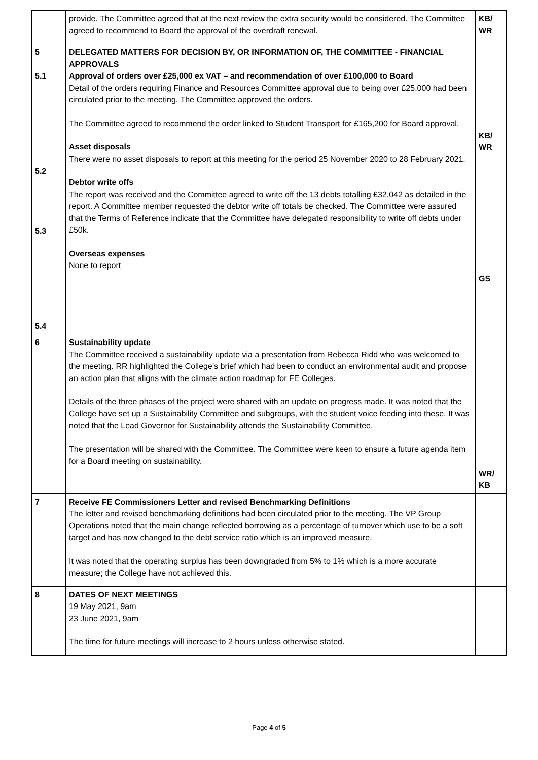| | provide. The Committee agreed that at the next review the extra security would be considered. The Committee agreed to recommend to Board the approval of the overdraft renewal. | KB/ WR |
| 5 5.1 5.2 5.3 5.4 | DELEGATED MATTERS FOR DECISION BY, OR INFORMATION OF, THE COMMITTEE - FINANCIAL APPROVALS Approval of orders over £25,000 ex VAT – and recommendation of over £100,000 to Board Detail of the orders requiring Finance and Resources Committee approval due to being over £25,000 had been circulated prior to the meeting. The Committee approved the orders. The Committee agreed to recommend the order linked to Student Transport for £165,200 for Board approval. Asset disposals There were no asset disposals to report at this meeting for the period 25 November 2020 to 28 February 2021. Debtor write offs The report was received and the Committee agreed to write off the 13 debts totalling £32,042 as detailed in the report. A Committee member requested the debtor write off totals be checked. The Committee were assured that the Terms of Reference indicate that the Committee have delegated responsibility to write off debts under £50k. Overseas expenses None to report | KB/ WR GS |
| 6 | Sustainability update The Committee received a sustainability update via a presentation from Rebecca Ridd who was welcomed to the meeting. RR highlighted the College’s brief which had been to conduct an environmental audit and propose an action plan that aligns with the climate action roadmap for FE Colleges. Details of the three phases of the project were shared with an update on progress made. It was noted that the College have set up a Sustainability Committee and subgroups, with the student voice feeding into these. It was noted that the Lead Governor for Sustainability attends the Sustainability Committee. The presentation will be shared with the Committee. The Committee were keen to ensure a future agenda item for a Board meeting on sustainability. | WR/ KB |
| 7 | Receive FE Commissioners Letter and revised Benchmarking Definitions The letter and revised benchmarking definitions had been circulated prior to the meeting. The VP Group Operations noted that the main change reflected borrowing as a percentage of turnover which use to be a soft target and has now changed to the debt service ratio which is an improved measure. It was noted that the operating surplus has been downgraded from 5% to 1% which is a more accurate measure; the College have not achieved this. | |
| 8 | DATES OF NEXT MEETINGS 19 May 2021, 9am 23 June 2021, 9am The time for future meetings will increase to 2 hours unless otherwise stated. | |
Page 4 of 5